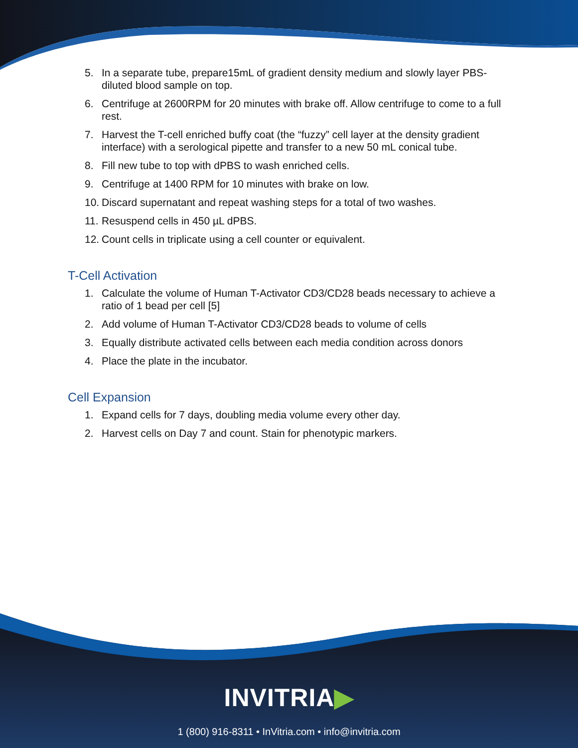5. In a separate tube, prepare15mL of gradient density medium and slowly layer PBS-diluted blood sample on top.
6. Centrifuge at 2600RPM for 20 minutes with brake off. Allow centrifuge to come to a full rest.
7. Harvest the T-cell enriched buffy coat (the “fuzzy” cell layer at the density gradient interface) with a serological pipette and transfer to a new 50 mL conical tube.
8. Fill new tube to top with dPBS to wash enriched cells.
9. Centrifuge at 1400 RPM for 10 minutes with brake on low.
10. Discard supernatant and repeat washing steps for a total of two washes.
11. Resuspend cells in 450 µL dPBS.
12. Count cells in triplicate using a cell counter or equivalent.
T-Cell Activation
1. Calculate the volume of Human T-Activator CD3/CD28 beads necessary to achieve a ratio of 1 bead per cell [5]
2. Add volume of Human T-Activator CD3/CD28 beads to volume of cells
3. Equally distribute activated cells between each media condition across donors
4. Place the plate in the incubator.
Cell Expansion
1. Expand cells for 7 days, doubling media volume every other day.
2. Harvest cells on Day 7 and count. Stain for phenotypic markers.
INVITRIA▶
1 (800) 916-8311 • InVitria.com • info@invitria.com